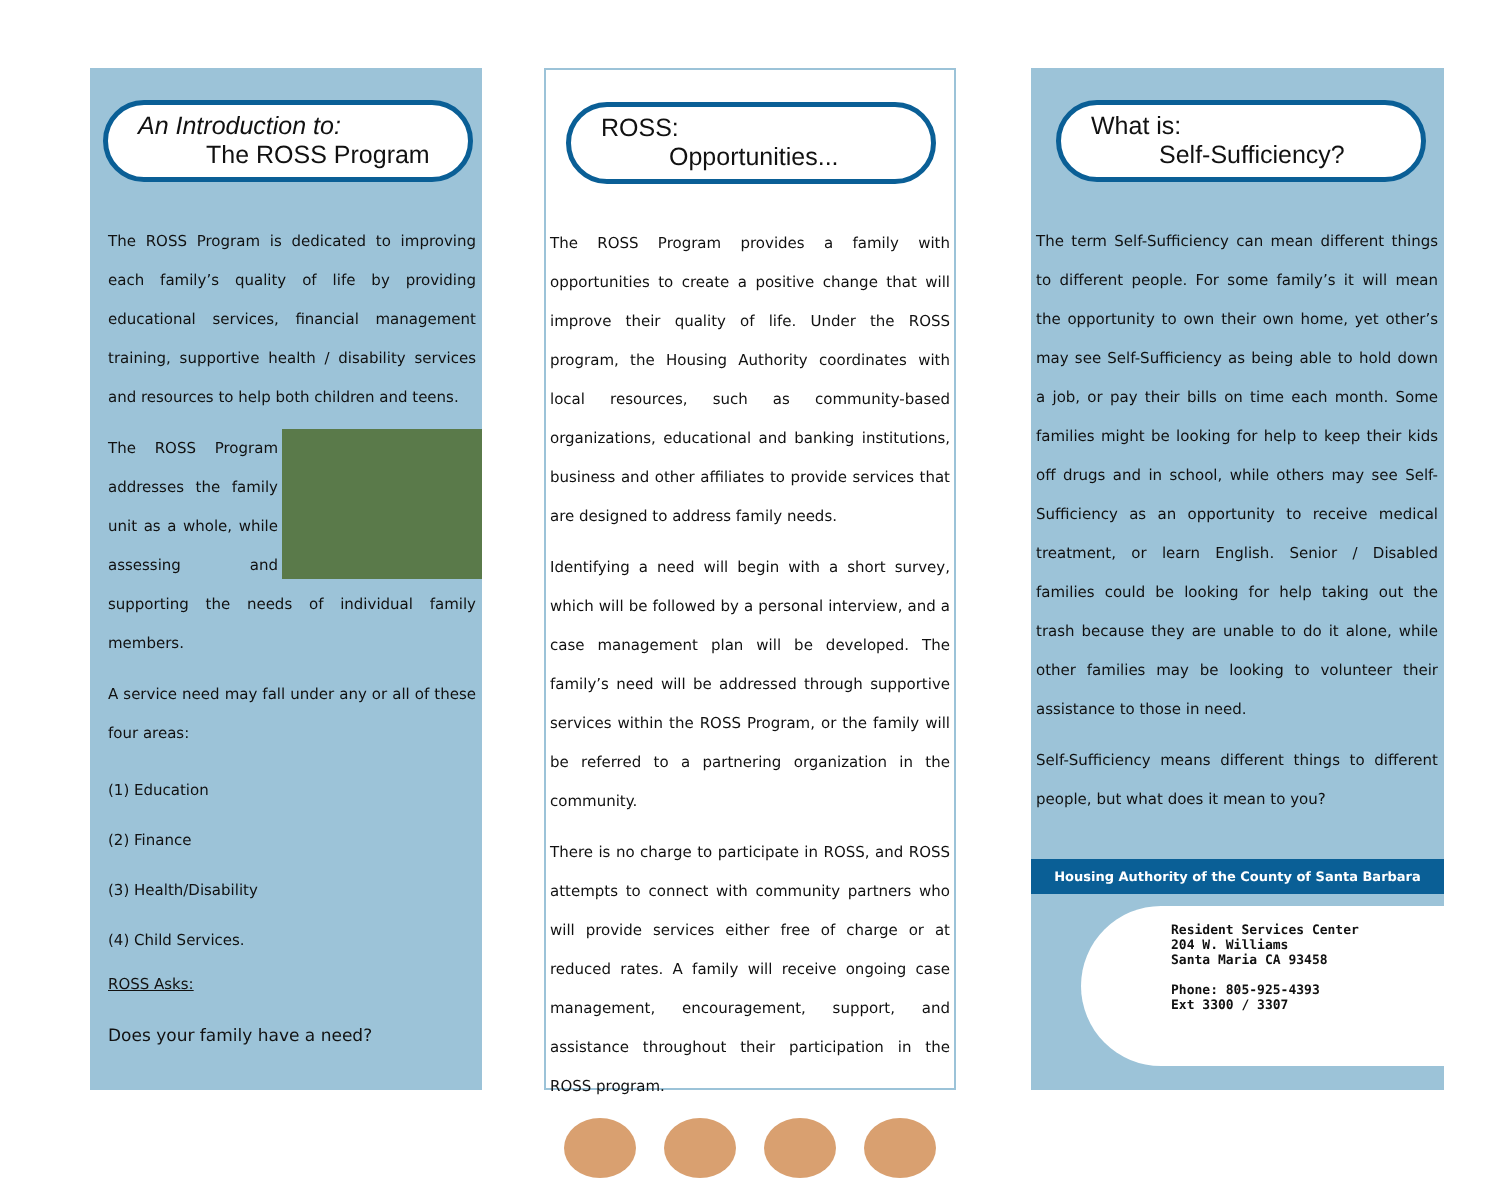An Introduction to:
The ROSS Program
The ROSS Program is dedicated to improving each family’s quality of life by providing educational services, financial management training, supportive health / disability services and resources to help both children and teens.
The ROSS Program addresses the family unit as a whole, while assessing and supporting the needs of individual family members.
A service need may fall under any or all of these four areas:
(1) Education
(2) Finance
(3) Health/Disability
(4) Child Services.
ROSS Asks:
Does your family have a need?
ROSS:
Opportunities...
The ROSS Program provides a family with opportunities to create a positive change that will improve their quality of life. Under the ROSS program, the Housing Authority coordinates with local resources, such as community-based organizations, educational and banking institutions, business and other affiliates to provide services that are designed to address family needs.
Identifying a need will begin with a short survey, which will be followed by a personal interview, and a case management plan will be developed. The family’s need will be addressed through supportive services within the ROSS Program, or the family will be referred to a partnering organization in the community.
There is no charge to participate in ROSS, and ROSS attempts to connect with community partners who will provide services either free of charge or at reduced rates. A family will receive ongoing case management, encouragement, support, and assistance throughout their participation in the ROSS program.
What is:
Self-Sufficiency?
The term Self-Sufficiency can mean different things to different people. For some family’s it will mean the opportunity to own their own home, yet other’s may see Self-Sufficiency as being able to hold down a job, or pay their bills on time each month. Some families might be looking for help to keep their kids off drugs and in school, while others may see Self-Sufficiency as an opportunity to receive medical treatment, or learn English. Senior / Disabled families could be looking for help taking out the trash because they are unable to do it alone, while other families may be looking to volunteer their assistance to those in need.
Self-Sufficiency means different things to different people, but what does it mean to you?
Housing Authority of the County of Santa Barbara
Resident Services Center
204 W. Williams
Santa Maria CA 93458
Phone: 805-925-4393
Ext 3300 / 3307